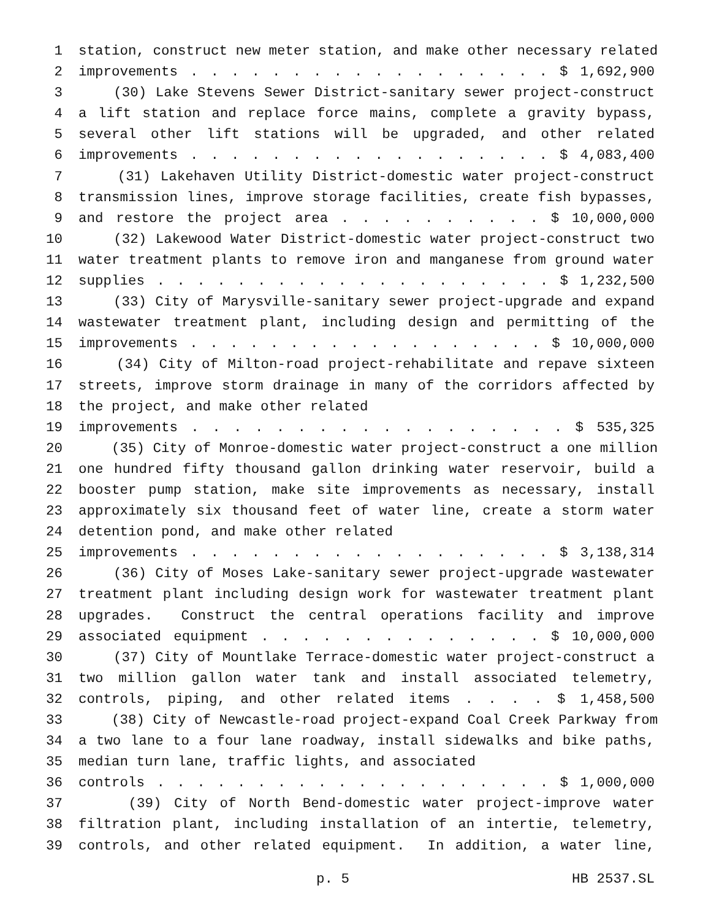1 station, construct new meter station, and make other necessary related
2 improvements . . . . . . . . . . . . . . . . . . $ 1,692,900
3 (30) Lake Stevens Sewer District-sanitary sewer project-construct
4 a lift station and replace force mains, complete a gravity bypass,
5 several other lift stations will be upgraded, and other related
6 improvements . . . . . . . . . . . . . . . . . . $ 4,083,400
7 (31) Lakehaven Utility District-domestic water project-construct
8 transmission lines, improve storage facilities, create fish bypasses,
9 and restore the project area . . . . . . . . . . $ 10,000,000
10 (32) Lakewood Water District-domestic water project-construct two
11 water treatment plants to remove iron and manganese from ground water
12 supplies . . . . . . . . . . . . . . . . . . . . $ 1,232,500
13 (33) City of Marysville-sanitary sewer project-upgrade and expand
14 wastewater treatment plant, including design and permitting of the
15 improvements . . . . . . . . . . . . . . . . . . $ 10,000,000
16 (34) City of Milton-road project-rehabilitate and repave sixteen
17 streets, improve storm drainage in many of the corridors affected by
18 the project, and make other related
19 improvements . . . . . . . . . . . . . . . . . . $ 535,325
20 (35) City of Monroe-domestic water project-construct a one million
21 one hundred fifty thousand gallon drinking water reservoir, build a
22 booster pump station, make site improvements as necessary, install
23 approximately six thousand feet of water line, create a storm water
24 detention pond, and make other related
25 improvements . . . . . . . . . . . . . . . . . . $ 3,138,314
26 (36) City of Moses Lake-sanitary sewer project-upgrade wastewater
27 treatment plant including design work for wastewater treatment plant
28 upgrades. Construct the central operations facility and improve
29 associated equipment . . . . . . . . . . . . . . $ 10,000,000
30 (37) City of Mountlake Terrace-domestic water project-construct a
31 two million gallon water tank and install associated telemetry,
32 controls, piping, and other related items . . . . $ 1,458,500
33 (38) City of Newcastle-road project-expand Coal Creek Parkway from
34 a two lane to a four lane roadway, install sidewalks and bike paths,
35 median turn lane, traffic lights, and associated
36 controls . . . . . . . . . . . . . . . . . . . . $ 1,000,000
37 (39) City of North Bend-domestic water project-improve water
38 filtration plant, including installation of an intertie, telemetry,
39 controls, and other related equipment. In addition, a water line,
p. 5 HB 2537.SL